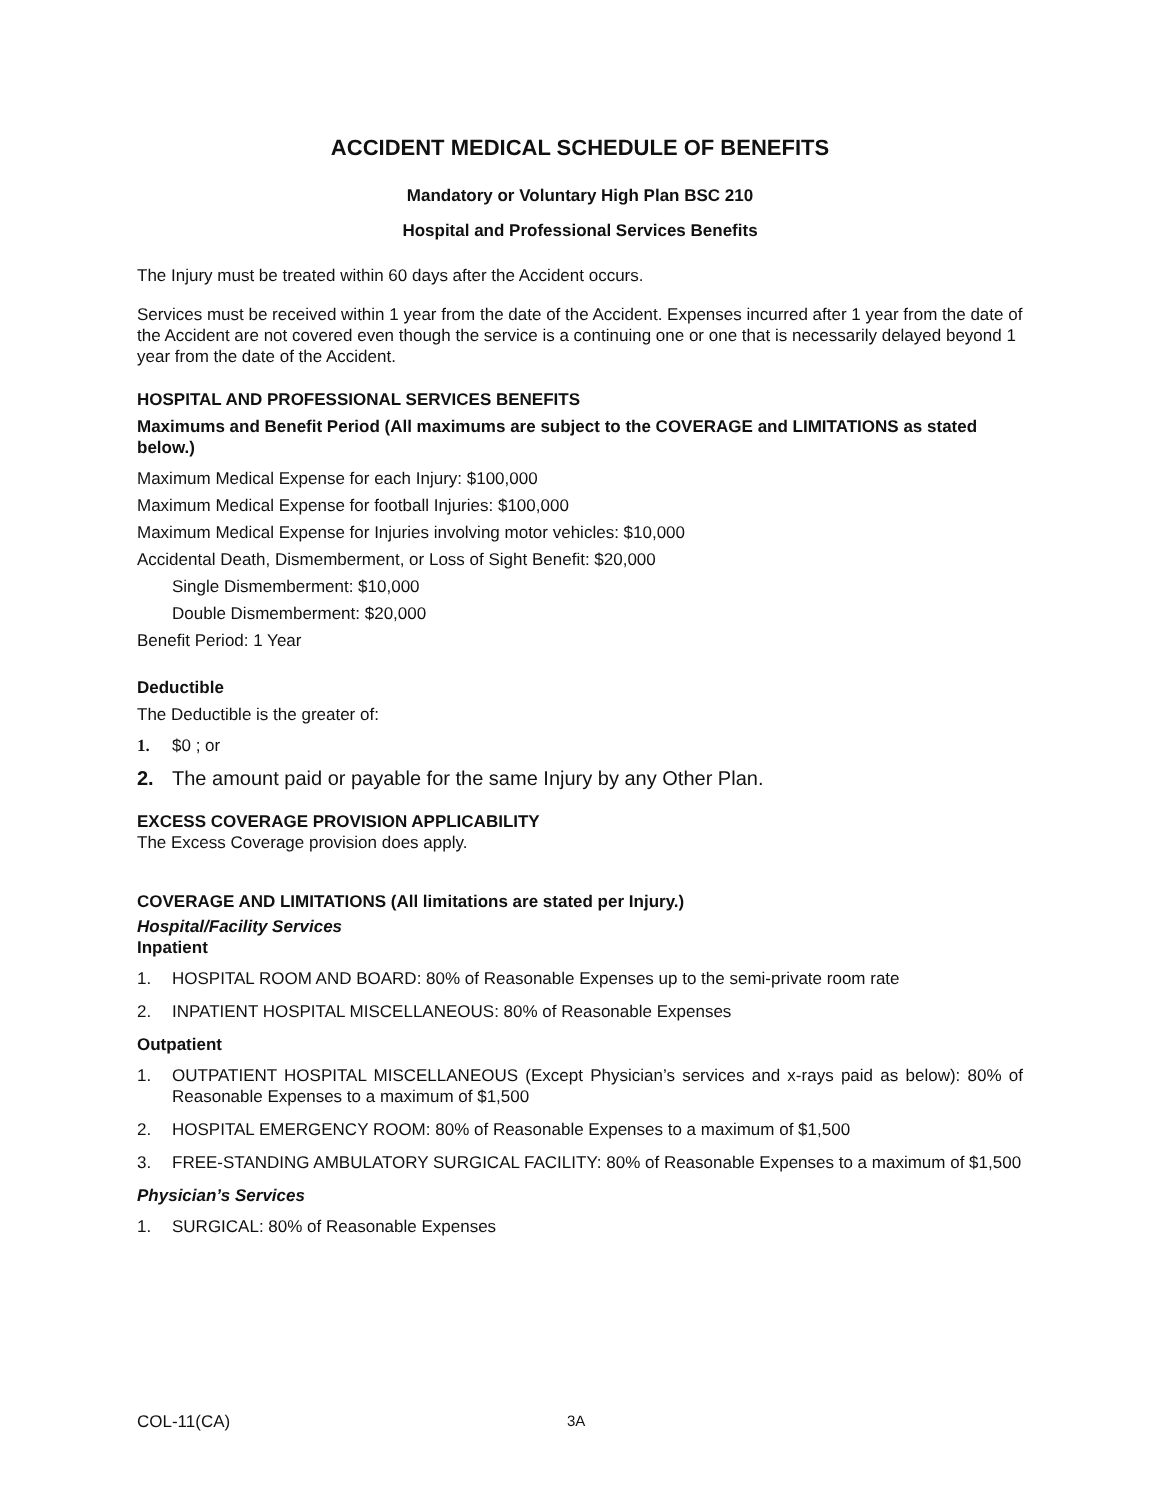ACCIDENT MEDICAL SCHEDULE OF BENEFITS
Mandatory or Voluntary High Plan BSC 210
Hospital and Professional Services Benefits
The Injury must be treated within 60 days after the Accident occurs.
Services must be received within 1 year from the date of the Accident. Expenses incurred after 1 year from the date of the Accident are not covered even though the service is a continuing one or one that is necessarily delayed beyond 1 year from the date of the Accident.
HOSPITAL AND PROFESSIONAL SERVICES BENEFITS
Maximums and Benefit Period (All maximums are subject to the COVERAGE and LIMITATIONS as stated below.)
Maximum Medical Expense for each Injury: $100,000
Maximum Medical Expense for football Injuries: $100,000
Maximum Medical Expense for Injuries involving motor vehicles: $10,000
Accidental Death, Dismemberment, or Loss of Sight Benefit: $20,000
Single Dismemberment: $10,000
Double Dismemberment: $20,000
Benefit Period: 1 Year
Deductible
The Deductible is the greater of:
1. $0 ; or
2. The amount paid or payable for the same Injury by any Other Plan.
EXCESS COVERAGE PROVISION APPLICABILITY
The Excess Coverage provision does apply.
COVERAGE AND LIMITATIONS (All limitations are stated per Injury.)
Hospital/Facility Services
Inpatient
1. HOSPITAL ROOM AND BOARD: 80% of Reasonable Expenses up to the semi-private room rate
2. INPATIENT HOSPITAL MISCELLANEOUS: 80% of Reasonable Expenses
Outpatient
1. OUTPATIENT HOSPITAL MISCELLANEOUS (Except Physician’s services and x-rays paid as below): 80% of Reasonable Expenses to a maximum of $1,500
2. HOSPITAL EMERGENCY ROOM: 80% of Reasonable Expenses to a maximum of $1,500
3. FREE-STANDING AMBULATORY SURGICAL FACILITY: 80% of Reasonable Expenses to a maximum of $1,500
Physician’s Services
1. SURGICAL: 80% of Reasonable Expenses
COL-11(CA) 3A